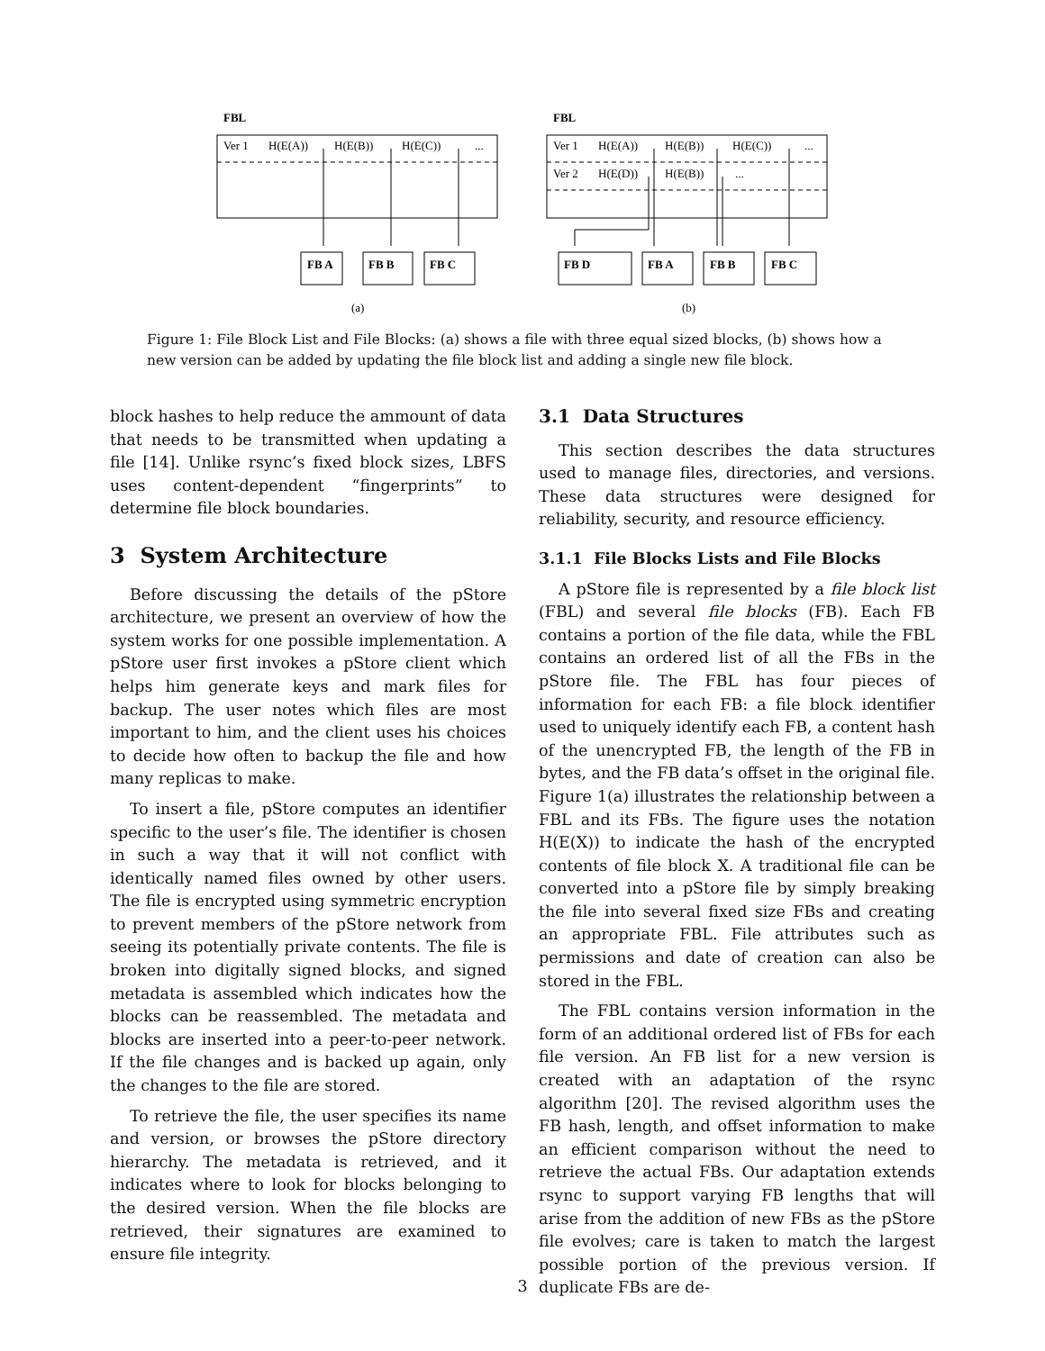FBL
FBL
FB A
FB B
FB C
FB D
FB A
FB B
FB C
Ver 1
H(E(A))
H(E(B))
H(E(C))
...
Ver 1
H(E(A))
H(E(B))
H(E(C))
...
Ver 2
H(E(D))
H(E(B))
...
(a)
(b)
Figure 1: File Block List and File Blocks: (a) shows a file with three equal sized blocks, (b) shows how a new version can be added by updating the file block list and adding a single new file block.
block hashes to help reduce the ammount of data that needs to be transmitted when updating a file [14]. Unlike rsync’s fixed block sizes, LBFS uses content-dependent “fingerprints” to determine file block boundaries.
3 System Architecture
Before discussing the details of the pStore architecture, we present an overview of how the system works for one possible implementation. A pStore user first invokes a pStore client which helps him generate keys and mark files for backup. The user notes which files are most important to him, and the client uses his choices to decide how often to backup the file and how many replicas to make.
To insert a file, pStore computes an identifier specific to the user’s file. The identifier is chosen in such a way that it will not conflict with identically named files owned by other users. The file is encrypted using symmetric encryption to prevent members of the pStore network from seeing its potentially private contents. The file is broken into digitally signed blocks, and signed metadata is assembled which indicates how the blocks can be reassembled. The metadata and blocks are inserted into a peer-to-peer network. If the file changes and is backed up again, only the changes to the file are stored.
To retrieve the file, the user specifies its name and version, or browses the pStore directory hierarchy. The metadata is retrieved, and it indicates where to look for blocks belonging to the desired version. When the file blocks are retrieved, their signatures are examined to ensure file integrity.
3.1 Data Structures
This section describes the data structures used to manage files, directories, and versions. These data structures were designed for reliability, security, and resource efficiency.
3.1.1 File Blocks Lists and File Blocks
A pStore file is represented by a file block list (FBL) and several file blocks (FB). Each FB contains a portion of the file data, while the FBL contains an ordered list of all the FBs in the pStore file. The FBL has four pieces of information for each FB: a file block identifier used to uniquely identify each FB, a content hash of the unencrypted FB, the length of the FB in bytes, and the FB data’s offset in the original file. Figure 1(a) illustrates the relationship between a FBL and its FBs. The figure uses the notation H(E(X)) to indicate the hash of the encrypted contents of file block X. A traditional file can be converted into a pStore file by simply breaking the file into several fixed size FBs and creating an appropriate FBL. File attributes such as permissions and date of creation can also be stored in the FBL.
The FBL contains version information in the form of an additional ordered list of FBs for each file version. An FB list for a new version is created with an adaptation of the rsync algorithm [20]. The revised algorithm uses the FB hash, length, and offset information to make an efficient comparison without the need to retrieve the actual FBs. Our adaptation extends rsync to support varying FB lengths that will arise from the addition of new FBs as the pStore file evolves; care is taken to match the largest possible portion of the previous version. If duplicate FBs are de-
3